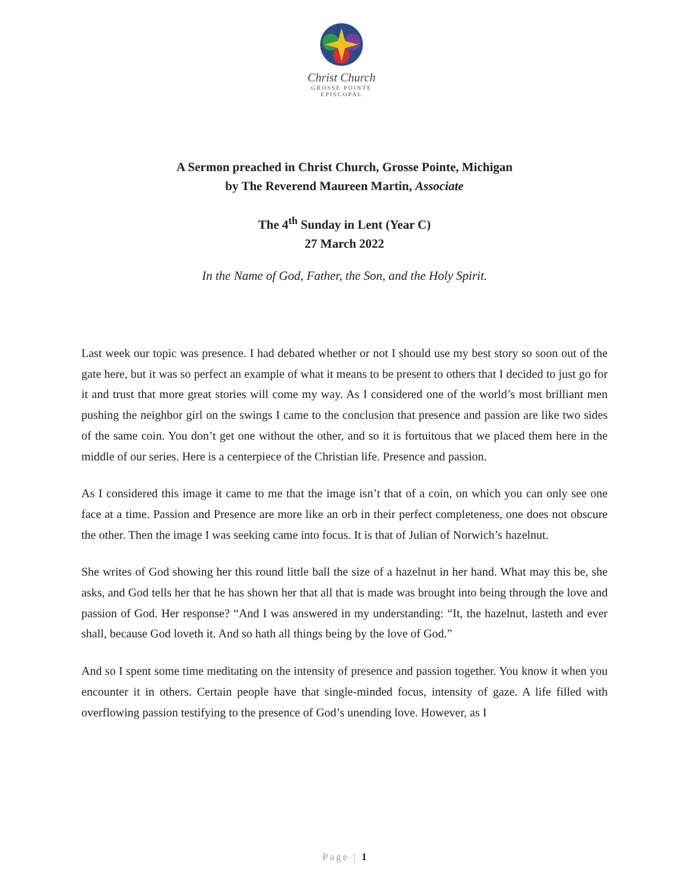Christ Church
GROSSE POINTE
EPISCOPAL
A Sermon preached in Christ Church, Grosse Pointe, Michigan
by The Reverend Maureen Martin, Associate
The 4<sup>th</sup> Sunday in Lent (Year C)
27 March 2022
In the Name of God, Father, the Son, and the Holy Spirit.
Last week our topic was presence. I had debated whether or not I should use my best story so soon out of the gate here, but it was so perfect an example of what it means to be present to others that I decided to just go for it and trust that more great stories will come my way. As I considered one of the world’s most brilliant men pushing the neighbor girl on the swings I came to the conclusion that presence and passion are like two sides of the same coin. You don’t get one without the other, and so it is fortuitous that we placed them here in the middle of our series. Here is a centerpiece of the Christian life. Presence and passion.
As I considered this image it came to me that the image isn’t that of a coin, on which you can only see one face at a time. Passion and Presence are more like an orb in their perfect completeness, one does not obscure the other. Then the image I was seeking came into focus. It is that of Julian of Norwich’s hazelnut.
She writes of God showing her this round little ball the size of a hazelnut in her hand. What may this be, she asks, and God tells her that he has shown her that all that is made was brought into being through the love and passion of God. Her response? “And I was answered in my understanding: “It, the hazelnut, lasteth and ever shall, because God loveth it. And so hath all things being by the love of God.”
And so I spent some time meditating on the intensity of presence and passion together. You know it when you encounter it in others. Certain people have that single-minded focus, intensity of gaze. A life filled with overflowing passion testifying to the presence of God’s unending love. However, as I
Page | 1